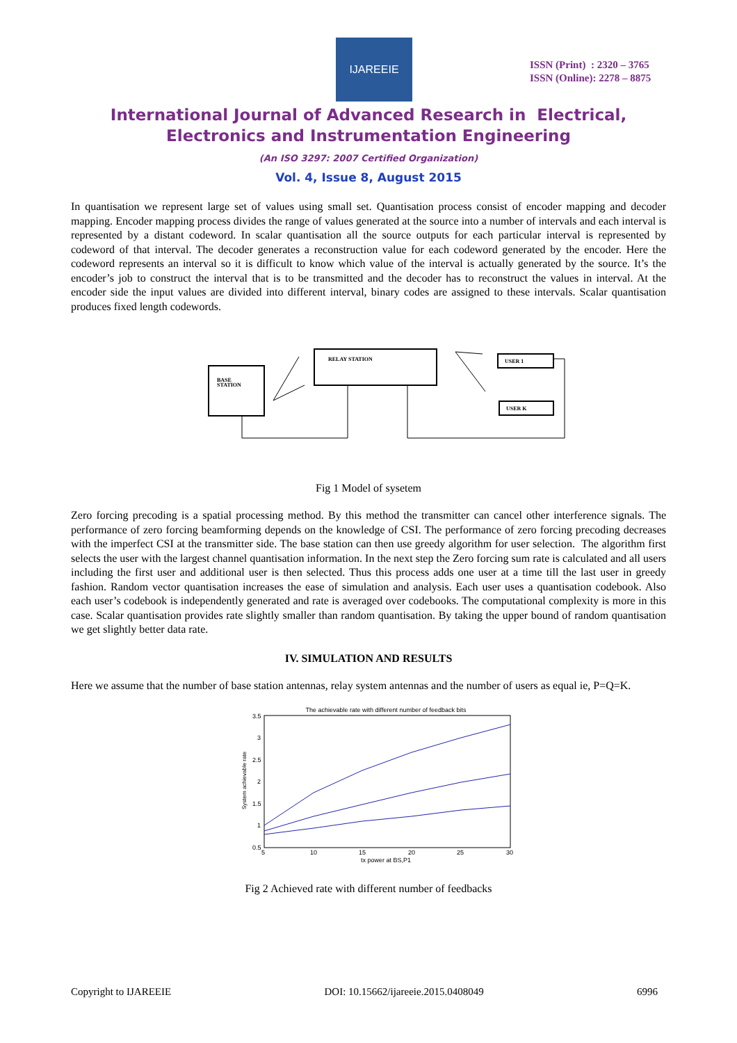IJAREEIE
ISSN (Print) : 2320 – 3765
ISSN (Online): 2278 – 8875
International Journal of Advanced Research in Electrical,
Electronics and Instrumentation Engineering
(An ISO 3297: 2007 Certified Organization)
Vol. 4, Issue 8, August 2015
In quantisation we represent large set of values using small set. Quantisation process consist of encoder mapping and decoder mapping. Encoder mapping process divides the range of values generated at the source into a number of intervals and each interval is represented by a distant codeword. In scalar quantisation all the source outputs for each particular interval is represented by codeword of that interval. The decoder generates a reconstruction value for each codeword generated by the encoder. Here the codeword represents an interval so it is difficult to know which value of the interval is actually generated by the source. It’s the encoder’s job to construct the interval that is to be transmitted and the decoder has to reconstruct the values in interval. At the encoder side the input values are divided into different interval, binary codes are assigned to these intervals. Scalar quantisation produces fixed length codewords.
BASE
STATION
RELAY STATION
USER 1
USER K
Fig 1 Model of sysetem
Zero forcing precoding is a spatial processing method. By this method the transmitter can cancel other interference signals. The performance of zero forcing beamforming depends on the knowledge of CSI. The performance of zero forcing precoding decreases with the imperfect CSI at the transmitter side. The base station can then use greedy algorithm for user selection. The algorithm first selects the user with the largest channel quantisation information. In the next step the Zero forcing sum rate is calculated and all users including the first user and additional user is then selected. Thus this process adds one user at a time till the last user in greedy fashion. Random vector quantisation increases the ease of simulation and analysis. Each user uses a quantisation codebook. Also each user’s codebook is independently generated and rate is averaged over codebooks. The computational complexity is more in this case. Scalar quantisation provides rate slightly smaller than random quantisation. By taking the upper bound of random quantisation we get slightly better data rate.
IV. SIMULATION AND RESULTS
Here we assume that the number of base station antennas, relay system antennas and the number of users as equal ie, P=Q=K.
The achievable rate with different number of feedback bits
3.5
3
2.5
2
1.5
1
0.5
5
10
15
20
25
30
tx power at BS,P1
System achievable rate
Fig 2 Achieved rate with different number of feedbacks
Copyright to IJAREEIE DOI: 10.15662/ijareeie.2015.0408049 6996